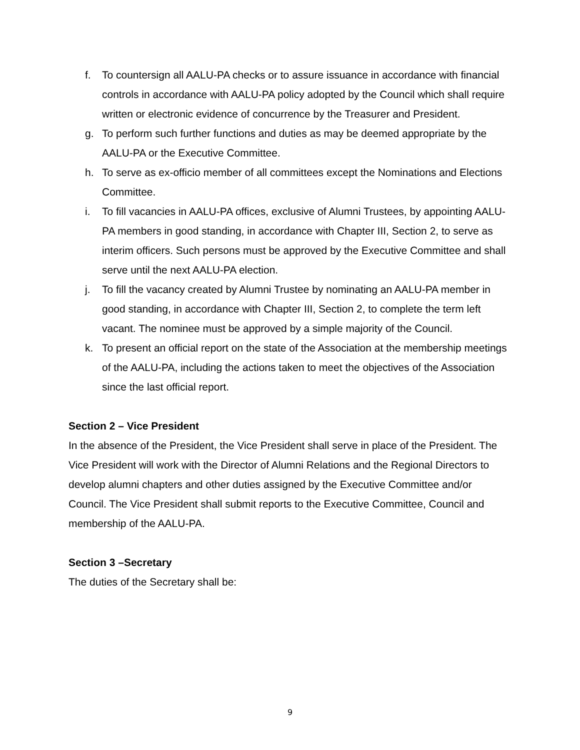f. To countersign all AALU-PA checks or to assure issuance in accordance with financial controls in accordance with AALU-PA policy adopted by the Council which shall require written or electronic evidence of concurrence by the Treasurer and President.
g. To perform such further functions and duties as may be deemed appropriate by the AALU-PA or the Executive Committee.
h. To serve as ex-officio member of all committees except the Nominations and Elections Committee.
i. To fill vacancies in AALU-PA offices, exclusive of Alumni Trustees, by appointing AALU-PA members in good standing, in accordance with Chapter III, Section 2, to serve as interim officers. Such persons must be approved by the Executive Committee and shall serve until the next AALU-PA election.
j. To fill the vacancy created by Alumni Trustee by nominating an AALU-PA member in good standing, in accordance with Chapter III, Section 2, to complete the term left vacant. The nominee must be approved by a simple majority of the Council.
k. To present an official report on the state of the Association at the membership meetings of the AALU-PA, including the actions taken to meet the objectives of the Association since the last official report.
Section 2 – Vice President
In the absence of the President, the Vice President shall serve in place of the President. The Vice President will work with the Director of Alumni Relations and the Regional Directors to develop alumni chapters and other duties assigned by the Executive Committee and/or Council. The Vice President shall submit reports to the Executive Committee, Council and membership of the AALU-PA.
Section 3 –Secretary
The duties of the Secretary shall be:
9